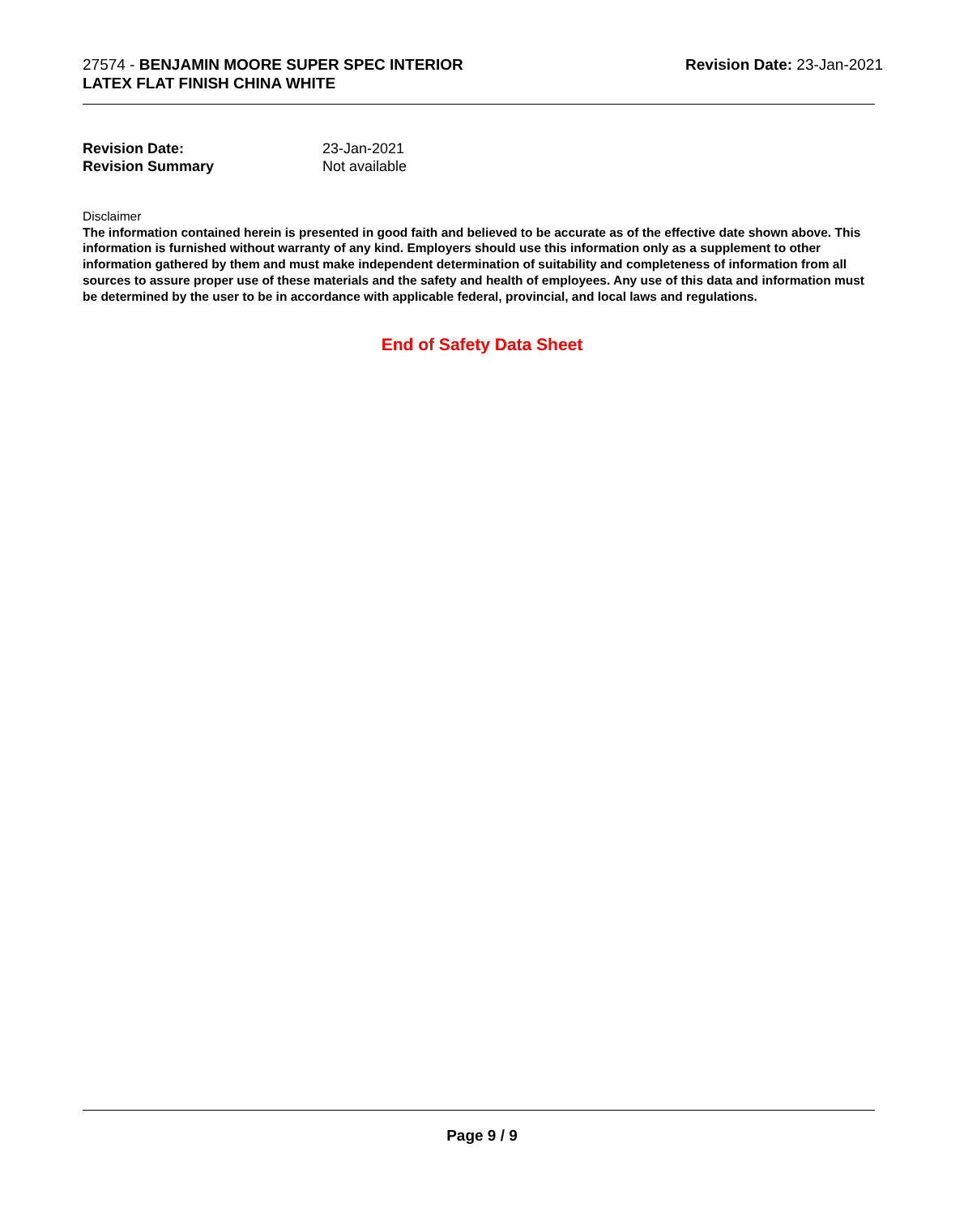27574 - BENJAMIN MOORE SUPER SPEC INTERIOR
LATEX FLAT FINISH CHINA WHITE
Revision Date: 23-Jan-2021
Revision Date: 23-Jan-2021
Revision Summary Not available
Disclaimer
The information contained herein is presented in good faith and believed to be accurate as of the effective date shown above. This information is furnished without warranty of any kind. Employers should use this information only as a supplement to other information gathered by them and must make independent determination of suitability and completeness of information from all sources to assure proper use of these materials and the safety and health of employees. Any use of this data and information must be determined by the user to be in accordance with applicable federal, provincial, and local laws and regulations.
End of Safety Data Sheet
Page 9 / 9